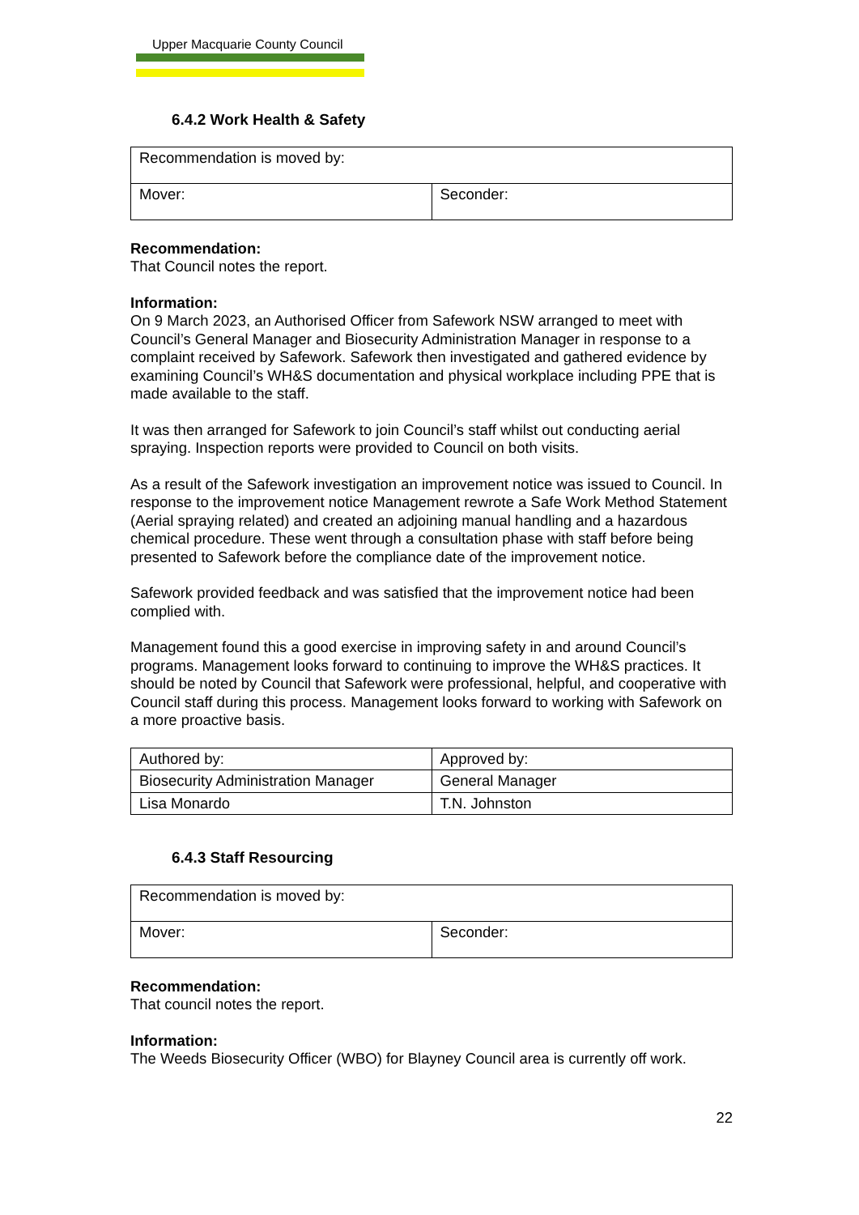Upper Macquarie County Council
6.4.2 Work Health & Safety
| Recommendation is moved by: | |
| Mover: | Seconder: |
Recommendation:
That Council notes the report.
Information:
On 9 March 2023, an Authorised Officer from Safework NSW arranged to meet with Council’s General Manager and Biosecurity Administration Manager in response to a complaint received by Safework. Safework then investigated and gathered evidence by examining Council’s WH&S documentation and physical workplace including PPE that is made available to the staff.
It was then arranged for Safework to join Council’s staff whilst out conducting aerial spraying. Inspection reports were provided to Council on both visits.
As a result of the Safework investigation an improvement notice was issued to Council. In response to the improvement notice Management rewrote a Safe Work Method Statement (Aerial spraying related) and created an adjoining manual handling and a hazardous chemical procedure. These went through a consultation phase with staff before being presented to Safework before the compliance date of the improvement notice.
Safework provided feedback and was satisfied that the improvement notice had been complied with.
Management found this a good exercise in improving safety in and around Council’s programs. Management looks forward to continuing to improve the WH&S practices. It should be noted by Council that Safework were professional, helpful, and cooperative with Council staff during this process. Management looks forward to working with Safework on a more proactive basis.
| Authored by: | Approved by: |
| Biosecurity Administration Manager | General Manager |
| Lisa Monardo | T.N. Johnston |
6.4.3 Staff Resourcing
| Recommendation is moved by: | |
| Mover: | Seconder: |
Recommendation:
That council notes the report.
Information:
The Weeds Biosecurity Officer (WBO) for Blayney Council area is currently off work.
22